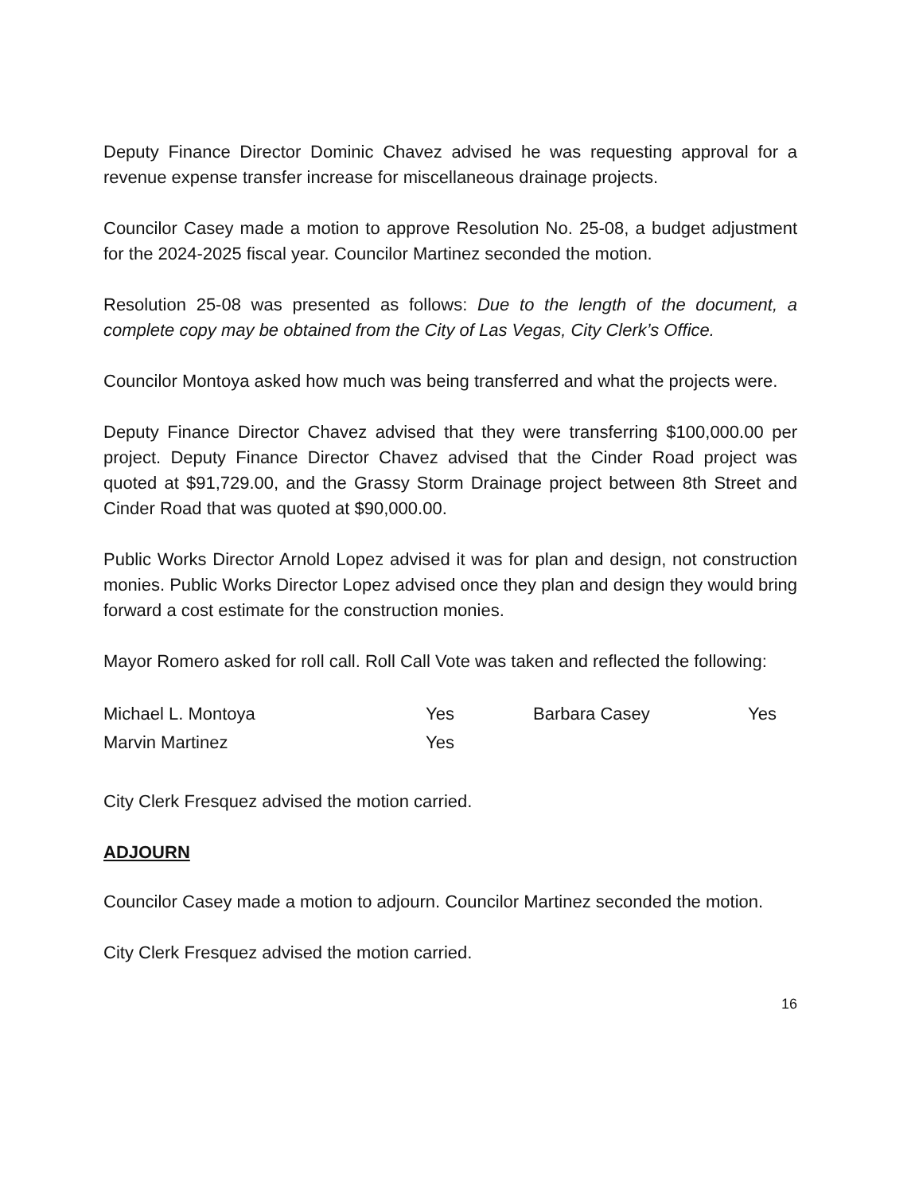Deputy Finance Director Dominic Chavez advised he was requesting approval for a revenue expense transfer increase for miscellaneous drainage projects.
Councilor Casey made a motion to approve Resolution No. 25-08, a budget adjustment for the 2024-2025 fiscal year. Councilor Martinez seconded the motion.
Resolution 25-08 was presented as follows: Due to the length of the document, a complete copy may be obtained from the City of Las Vegas, City Clerk’s Office.
Councilor Montoya asked how much was being transferred and what the projects were.
Deputy Finance Director Chavez advised that they were transferring $100,000.00 per project. Deputy Finance Director Chavez advised that the Cinder Road project was quoted at $91,729.00, and the Grassy Storm Drainage project between 8th Street and Cinder Road that was quoted at $90,000.00.
Public Works Director Arnold Lopez advised it was for plan and design, not construction monies. Public Works Director Lopez advised once they plan and design they would bring forward a cost estimate for the construction monies.
Mayor Romero asked for roll call. Roll Call Vote was taken and reflected the following:
| Michael L. Montoya | Yes | Barbara Casey | Yes |
| Marvin Martinez | Yes | | |
City Clerk Fresquez advised the motion carried.
ADJOURN
Councilor Casey made a motion to adjourn. Councilor Martinez seconded the motion.
City Clerk Fresquez advised the motion carried.
16